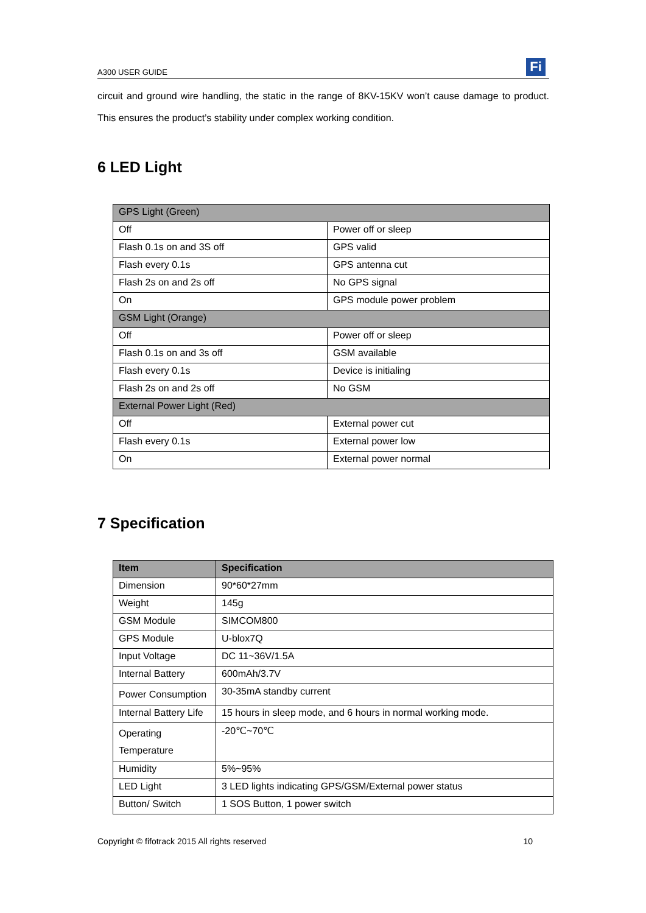A300 USER GUIDE Fi
circuit and ground wire handling, the static in the range of 8KV-15KV won’t cause damage to product. This ensures the product’s stability under complex working condition.
6 LED Light
| GPS Light (Green) | |
| Off | Power off or sleep |
| Flash 0.1s on and 3S off | GPS valid |
| Flash every 0.1s | GPS antenna cut |
| Flash 2s on and 2s off | No GPS signal |
| On | GPS module power problem |
| GSM Light (Orange) | |
| Off | Power off or sleep |
| Flash 0.1s on and 3s off | GSM available |
| Flash every 0.1s | Device is initialing |
| Flash 2s on and 2s off | No GSM |
| External Power Light (Red) | |
| Off | External power cut |
| Flash every 0.1s | External power low |
| On | External power normal |
7 Specification
| Item | Specification |
| --- | --- |
| Dimension | 90*60*27mm |
| Weight | 145g |
| GSM Module | SIMCOM800 |
| GPS Module | U-blox7Q |
| Input Voltage | DC 11~36V/1.5A |
| Internal Battery | 600mAh/3.7V |
| Power Consumption | 30-35mA standby current |
| Internal Battery Life | 15 hours in sleep mode, and 6 hours in normal working mode. |
| Operating Temperature | -20℃~70℃ |
| Humidity | 5%~95% |
| LED Light | 3 LED lights indicating GPS/GSM/External power status |
| Button/ Switch | 1 SOS Button, 1 power switch |
Copyright © fifotrack 2015 All rights reserved 10